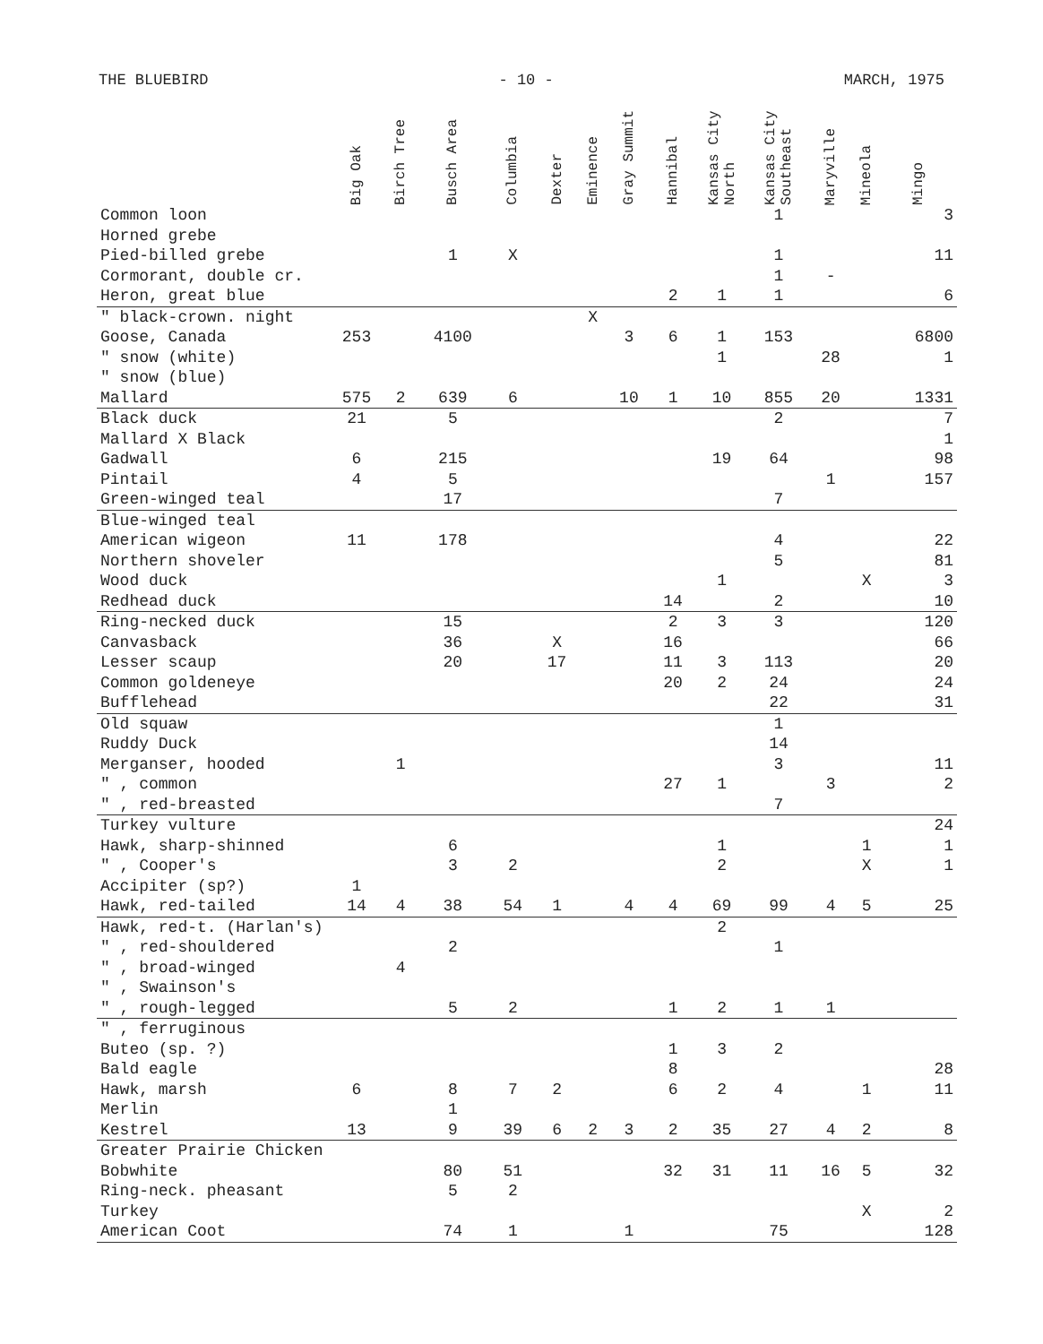THE BLUEBIRD - 10 - MARCH, 1975
| | Big Oak | Birch Tree | Busch Area | Columbia | Dexter | Eminence | Gray Summit | Hannibal | Kansas City North | Kansas City Southeast | Maryville | Mineola | Mingo |
| --- | --- | --- | --- | --- | --- | --- | --- | --- | --- | --- | --- | --- | --- |
| Common loon | | | | | | | | | | 1 | | | 3 |
| Horned grebe | | | | | | | | | | | | | |
| Pied-billed grebe | | | 1 | X | | | | | | 1 | | | 11 |
| Cormorant, double cr. | | | | | | | | | | 1 | - | | |
| Heron, great blue | | | | | | | | 2 | 1 | 1 | | | 6 |
| " black-crown. night | | | | | | X | | | | | | | |
| Goose, Canada | 253 | | 4100 | | | | 3 | 6 | 1 | 153 | | | 6800 |
| " snow (white) | | | | | | | | | 1 | | 28 | | 1 |
| " snow (blue) | | | | | | | | | | | | | |
| Mallard | 575 | 2 | 639 | 6 | | | 10 | 1 | 10 | 855 | 20 | | 1331 |
| Black duck | 21 | | 5 | | | | | | | 2 | | | 7 |
| Mallard X Black | | | | | | | | | | | | | 1 |
| Gadwall | 6 | | 215 | | | | | | 19 | 64 | | | 98 |
| Pintail | 4 | | 5 | | | | | | | | 1 | | 157 |
| Green-winged teal | | | 17 | | | | | | | 7 | | | |
| Blue-winged teal | | | | | | | | | | | | | |
| American wigeon | 11 | | 178 | | | | | | | 4 | | | 22 |
| Northern shoveler | | | | | | | | | | 5 | | | 81 |
| Wood duck | | | | | | | | | 1 | | | X | 3 |
| Redhead duck | | | | | | | | 14 | | 2 | | | 10 |
| Ring-necked duck | | | 15 | | | | | 2 | 3 | 3 | | | 120 |
| Canvasback | | | 36 | | X | | | 16 | | | | | 66 |
| Lesser scaup | | | 20 | | 17 | | | 11 | 3 | 113 | | | 20 |
| Common goldeneye | | | | | | | | 20 | 2 | 24 | | | 24 |
| Bufflehead | | | | | | | | | | 22 | | | 31 |
| Old squaw | | | | | | | | | | 1 | | | |
| Ruddy Duck | | | | | | | | | | 14 | | | |
| Merganser, hooded | | 1 | | | | | | | | 3 | | | 11 |
| " , common | | | | | | | | 27 | 1 | | 3 | | 2 |
| " , red-breasted | | | | | | | | | | 7 | | | |
| Turkey vulture | | | | | | | | | | | | | 24 |
| Hawk, sharp-shinned | | | 6 | | | | | | 1 | | | 1 | 1 |
| " , Cooper's | | | 3 | 2 | | | | | 2 | | | X | 1 |
| Accipiter (sp?) | 1 | | | | | | | | | | | | |
| Hawk, red-tailed | 14 | 4 | 38 | 54 | 1 | | 4 | 4 | 69 | 99 | 4 | 5 | 25 |
| Hawk, red-t. (Harlan's) | | | | | | | | | 2 | | | | |
| " , red-shouldered | | | 2 | | | | | | | 1 | | | |
| " , broad-winged | | 4 | | | | | | | | | | | |
| " , Swainson's | | | | | | | | | | | | | |
| " , rough-legged | | | 5 | 2 | | | | 1 | 2 | 1 | 1 | | |
| " , ferruginous | | | | | | | | | | | | | |
| Buteo (sp. ?) | | | | | | | | 1 | 3 | 2 | | | |
| Bald eagle | | | | | | | | 8 | | | | | 28 |
| Hawk, marsh | 6 | | 8 | 7 | 2 | | | 6 | 2 | 4 | | 1 | 11 |
| Merlin | | | 1 | | | | | | | | | | |
| Kestrel | 13 | | 9 | 39 | 6 | 2 | 3 | 2 | 35 | 27 | 4 | 2 | 8 |
| Greater Prairie Chicken | | | | | | | | | | | | | |
| Bobwhite | | | 80 | 51 | | | | 32 | 31 | 11 | 16 | 5 | 32 |
| Ring-neck. pheasant | | | 5 | 2 | | | | | | | | | |
| Turkey | | | | | | | | | | | | X | 2 |
| American Coot | | | 74 | 1 | | | 1 | | | 75 | | | 128 |